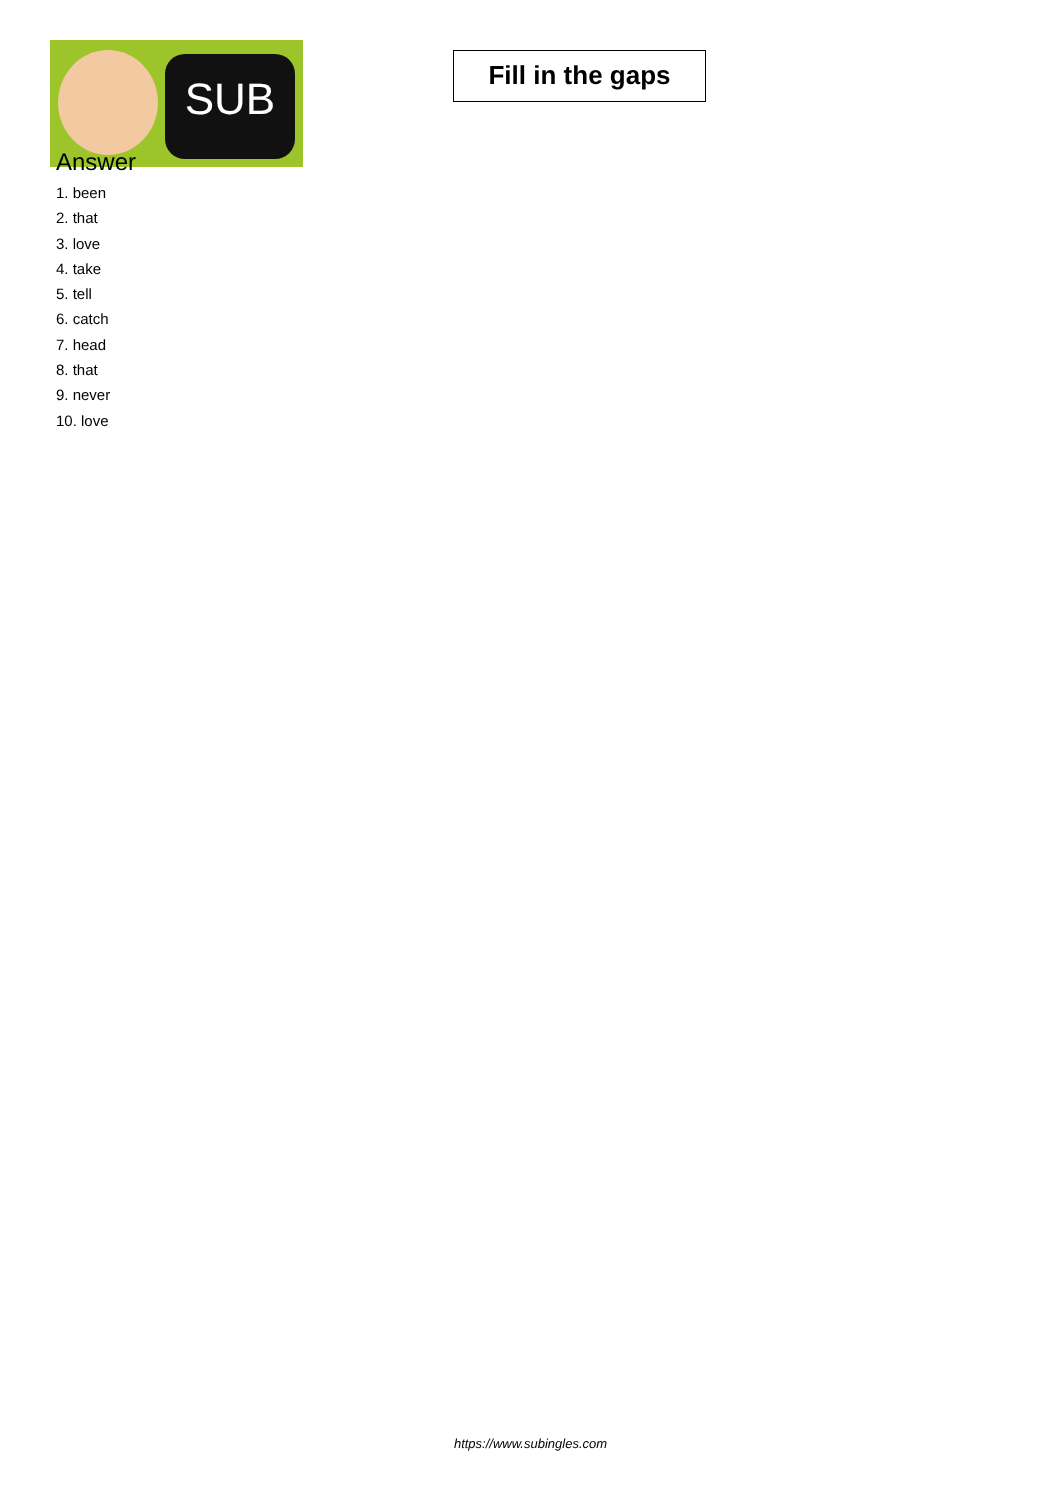SUB
Fill in the gaps
Answer
1. been
2. that
3. love
4. take
5. tell
6. catch
7. head
8. that
9. never
10. love
https://www.subingles.com